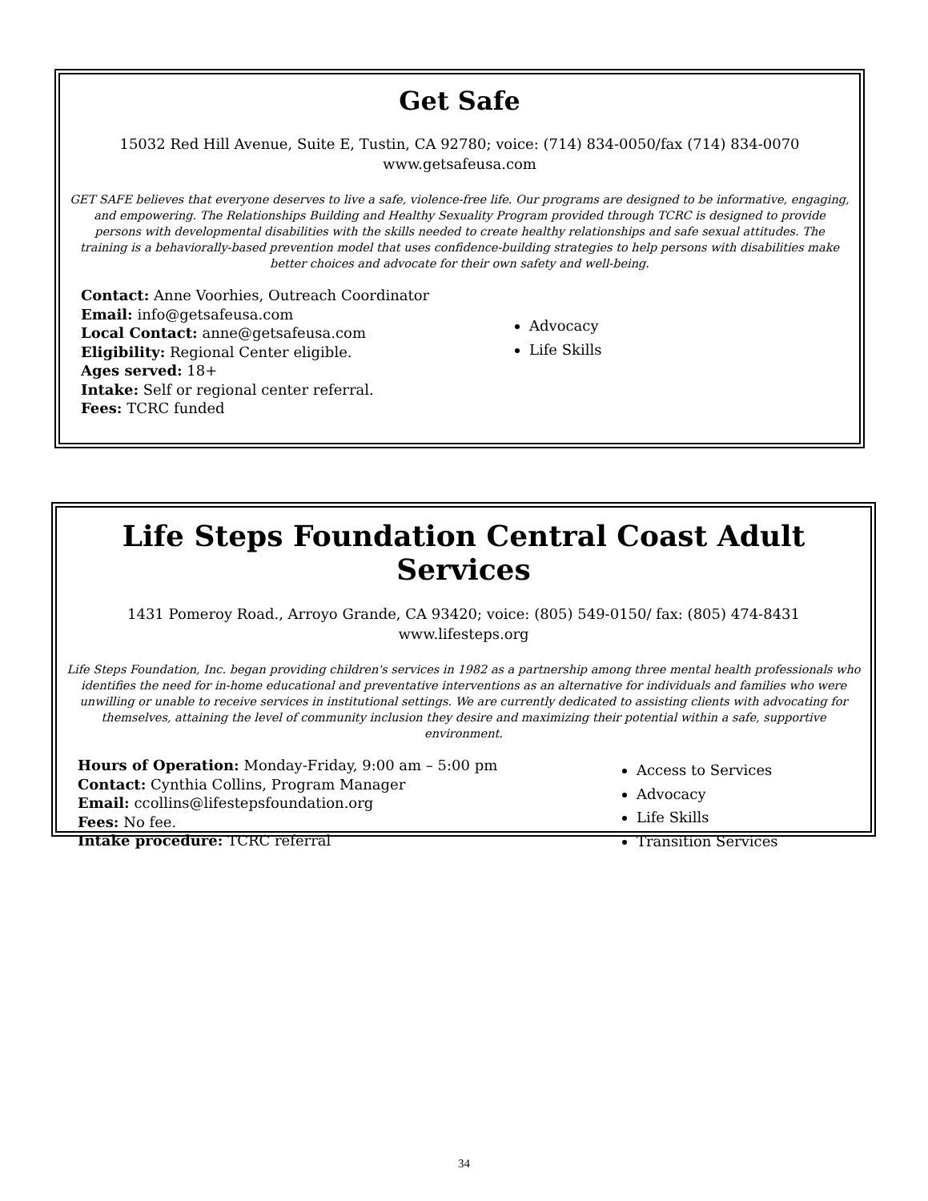Get Safe
15032 Red Hill Avenue, Suite E, Tustin, CA 92780; voice: (714) 834-0050/fax (714) 834-0070
www.getsafeusa.com
GET SAFE believes that everyone deserves to live a safe, violence-free life. Our programs are designed to be informative, engaging, and empowering. The Relationships Building and Healthy Sexuality Program provided through TCRC is designed to provide persons with developmental disabilities with the skills needed to create healthy relationships and safe sexual attitudes. The training is a behaviorally-based prevention model that uses confidence-building strategies to help persons with disabilities make better choices and advocate for their own safety and well-being.
Contact: Anne Voorhies, Outreach Coordinator
Email: info@getsafeusa.com
Local Contact: anne@getsafeusa.com
Eligibility: Regional Center eligible.
Ages served: 18+
Intake: Self or regional center referral.
Fees: TCRC funded
Advocacy
Life Skills
Life Steps Foundation Central Coast Adult Services
1431 Pomeroy Road., Arroyo Grande, CA 93420; voice: (805) 549-0150/ fax: (805) 474-8431
www.lifesteps.org
Life Steps Foundation, Inc. began providing children's services in 1982 as a partnership among three mental health professionals who identifies the need for in-home educational and preventative interventions as an alternative for individuals and families who were unwilling or unable to receive services in institutional settings. We are currently dedicated to assisting clients with advocating for themselves, attaining the level of community inclusion they desire and maximizing their potential within a safe, supportive environment.
Hours of Operation: Monday-Friday, 9:00 am – 5:00 pm
Contact: Cynthia Collins, Program Manager
Email: ccollins@lifestepsfoundation.org
Fees: No fee.
Intake procedure: TCRC referral
Access to Services
Advocacy
Life Skills
Transition Services
34